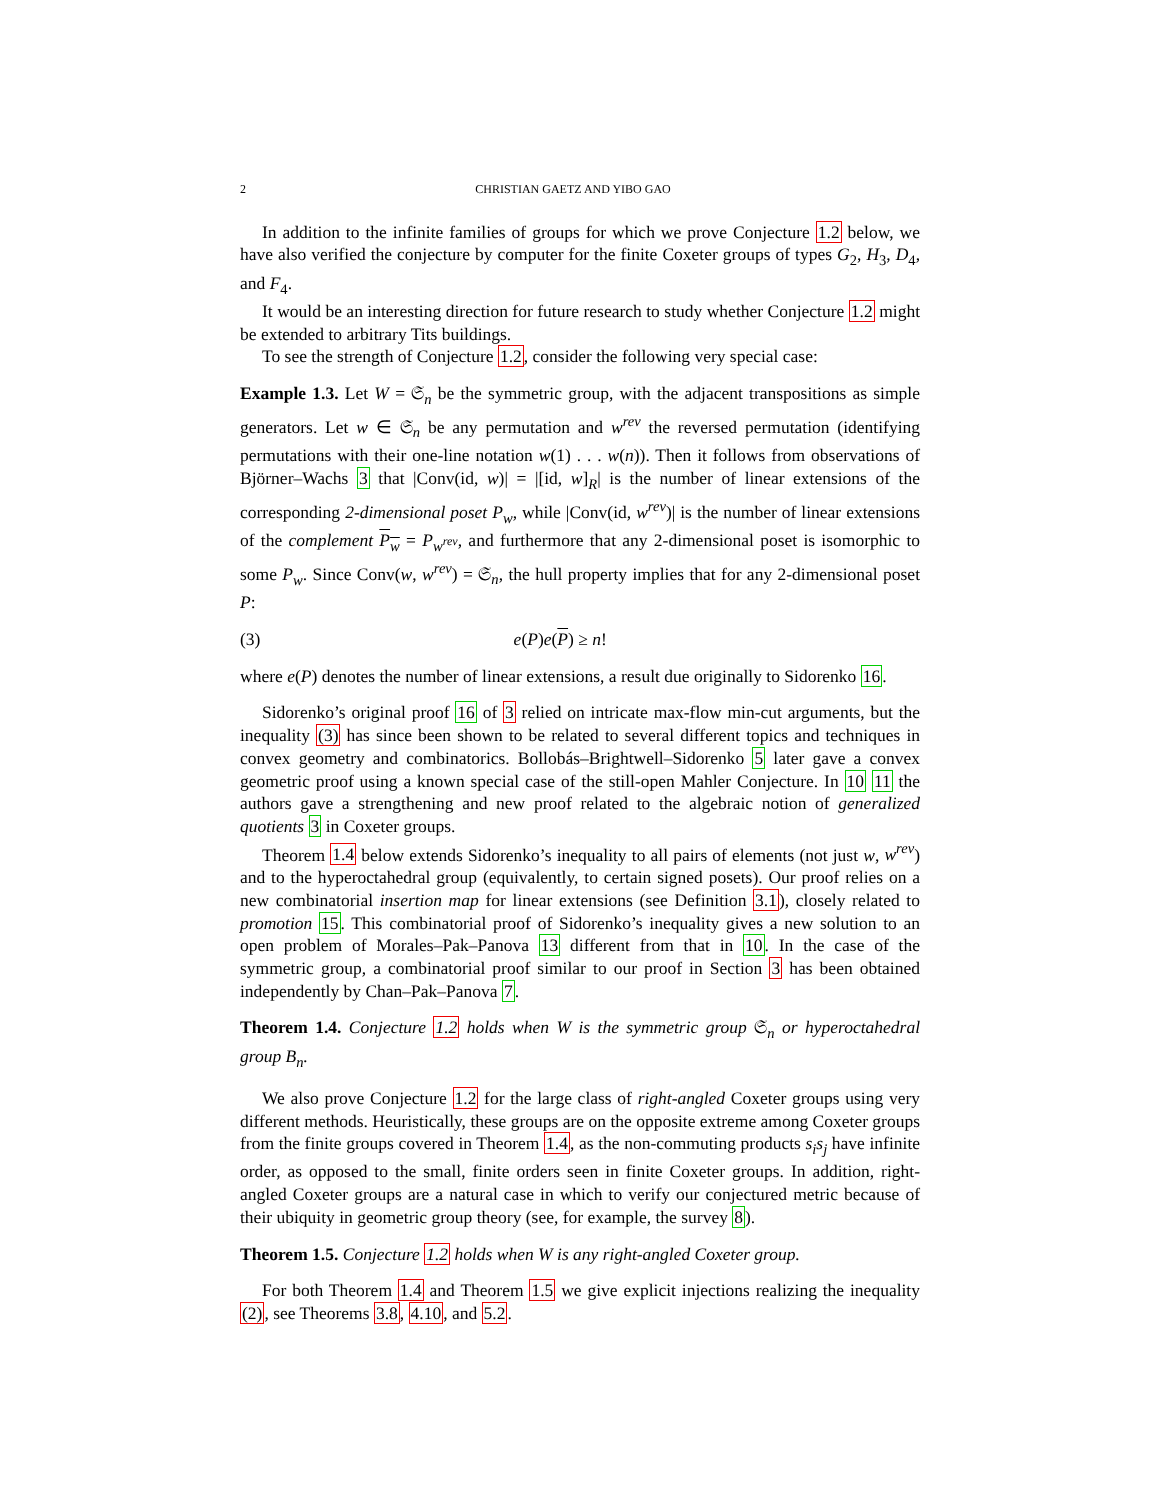2 CHRISTIAN GAETZ AND YIBO GAO
In addition to the infinite families of groups for which we prove Conjecture 1.2 below, we have also verified the conjecture by computer for the finite Coxeter groups of types G<sub>2</sub>, H<sub>3</sub>, D<sub>4</sub>, and F<sub>4</sub>.
It would be an interesting direction for future research to study whether Conjecture 1.2 might be extended to arbitrary Tits buildings.
To see the strength of Conjecture 1.2, consider the following very special case:
Example 1.3. Let W = 𝔖<sub>n</sub> be the symmetric group, with the adjacent transpositions as simple generators. Let w ∈ 𝔖<sub>n</sub> be any permutation and w<sup>rev</sup> the reversed permutation (identifying permutations with their one-line notation w(1) . . . w(n)). Then it follows from observations of Björner–Wachs 3 that |Conv(id, w)| = |[id, w]<sub>R</sub>| is the number of linear extensions of the corresponding 2-dimensional poset P<sub>w</sub>, while |Conv(id, w<sup>rev</sup>)| is the number of linear extensions of the complement P<sub>w</sub> = P<sub>w<sup>rev</sup></sub>, and furthermore that any 2-dimensional poset is isomorphic to some P<sub>w</sub>. Since Conv(w, w<sup>rev</sup>) = 𝔖<sub>n</sub>, the hull property implies that for any 2-dimensional poset P:
(3) e(P)e(P) ≥ n!
where e(P) denotes the number of linear extensions, a result due originally to Sidorenko 16.
Sidorenko’s original proof 16 of 3 relied on intricate max-flow min-cut arguments, but the inequality (3) has since been shown to be related to several different topics and techniques in convex geometry and combinatorics. Bollobás–Brightwell–Sidorenko 5 later gave a convex geometric proof using a known special case of the still-open Mahler Conjecture. In 10 11 the authors gave a strengthening and new proof related to the algebraic notion of generalized quotients 3 in Coxeter groups.
Theorem 1.4 below extends Sidorenko’s inequality to all pairs of elements (not just w, w<sup>rev</sup>) and to the hyperoctahedral group (equivalently, to certain signed posets). Our proof relies on a new combinatorial insertion map for linear extensions (see Definition 3.1), closely related to promotion 15. This combinatorial proof of Sidorenko’s inequality gives a new solution to an open problem of Morales–Pak–Panova 13 different from that in 10. In the case of the symmetric group, a combinatorial proof similar to our proof in Section 3 has been obtained independently by Chan–Pak–Panova 7.
Theorem 1.4. Conjecture 1.2 holds when W is the symmetric group 𝔖<sub>n</sub> or hyperoctahedral group B<sub>n</sub>.
We also prove Conjecture 1.2 for the large class of right-angled Coxeter groups using very different methods. Heuristically, these groups are on the opposite extreme among Coxeter groups from the finite groups covered in Theorem 1.4, as the non-commuting products s<sub>i</sub>s<sub>j</sub> have infinite order, as opposed to the small, finite orders seen in finite Coxeter groups. In addition, right-angled Coxeter groups are a natural case in which to verify our conjectured metric because of their ubiquity in geometric group theory (see, for example, the survey 8).
Theorem 1.5. Conjecture 1.2 holds when W is any right-angled Coxeter group.
For both Theorem 1.4 and Theorem 1.5 we give explicit injections realizing the inequality (2), see Theorems 3.8, 4.10, and 5.2.